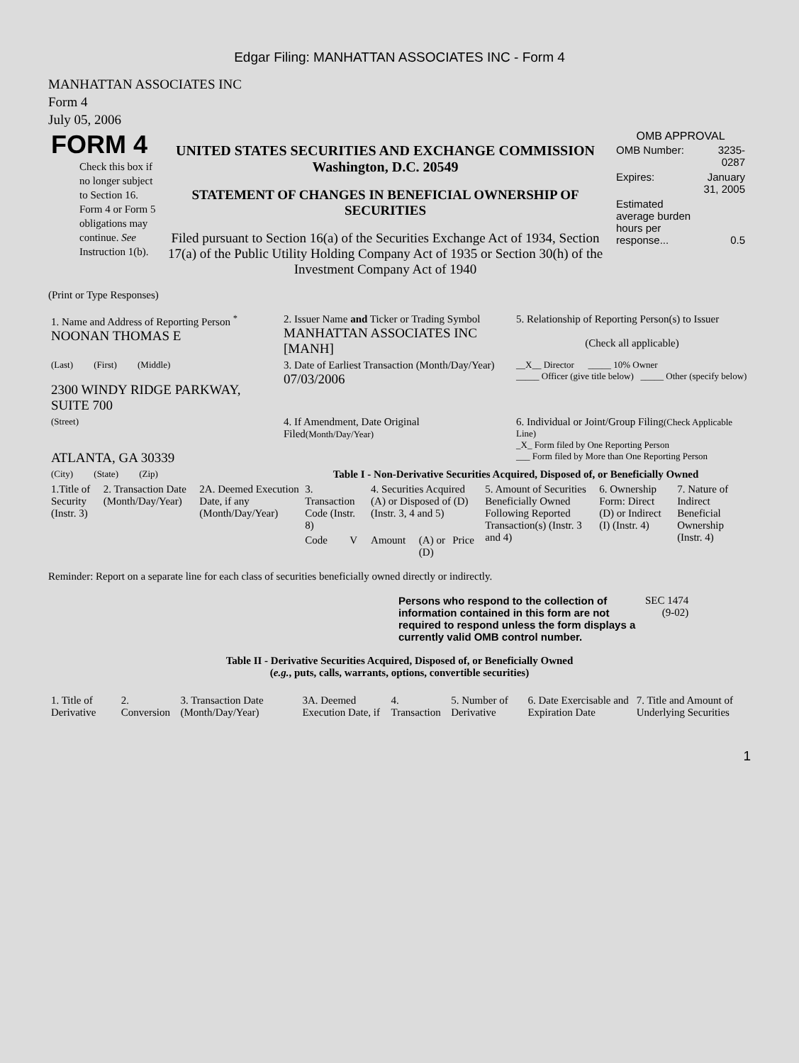Edgar Filing: MANHATTAN ASSOCIATES INC - Form 4
MANHATTAN ASSOCIATES INC
Form 4
July 05, 2006
| FORM 4 Check this box if no longer subject to Section 16. Form 4 or Form 5 obligations may continue. See Instruction 1(b). | UNITED STATES SECURITIES AND EXCHANGE COMMISSION Washington, D.C. 20549 STATEMENT OF CHANGES IN BENEFICIAL OWNERSHIP OF SECURITIES Filed pursuant to Section 16(a) of the Securities Exchange Act of 1934, Section 17(a) of the Public Utility Holding Company Act of 1935 or Section 30(h) of the Investment Company Act of 1940 | OMB APPROVAL / OMB Number: / 3235-0287 / / Expires: / January 31, 2005 / / Estimated average burden hours per response... / 0.5 / |
(Print or Type Responses)
| 1. Name and Address of Reporting Person <sup>*</sup> NOONAN THOMAS E | 2. Issuer Name and Ticker or Trading Symbol MANHATTAN ASSOCIATES INC [MANH] | 5. Relationship of Reporting Person(s) to Issuer (Check all applicable) |
| (Last) (First) (Middle) 2300 WINDY RIDGE PARKWAY, SUITE 700 | 3. Date of Earliest Transaction (Month/Day/Year) 07/03/2006 | __X__ Director _____ 10% Owner _____ Officer (give title below) _____ Other (specify below) |
| (Street) ATLANTA, GA 30339 | 4. If Amendment, Date Original Filed (Month/Day/Year) | 6. Individual or Joint/Group Filing (Check Applicable Line) _X_ Form filed by One Reporting Person ___ Form filed by More than One Reporting Person |
| (City) (State) (Zip) | Table I - Non-Derivative Securities Acquired, Disposed of, or Beneficially Owned | |
| 1.Title of Security (Instr. 3) | 2. Transaction Date (Month/Day/Year) | 2A. Deemed Execution Date, if any (Month/Day/Year) | 3. Transaction Code (Instr. 8) | | 4. Securities Acquired (A) or Disposed of (D) (Instr. 3, 4 and 5) | | | 5. Amount of Securities Beneficially Owned Following Reported Transaction(s) (Instr. 3 and 4) | 6. Ownership Form: Direct (D) or Indirect (I) (Instr. 4) | 7. Nature of Indirect Beneficial Ownership (Instr. 4) |
| --- | --- | --- | --- | --- | --- | --- | --- | --- | --- | --- |
| | | | Code | V | Amount | (A) or (D) | Price | | | |
Reminder: Report on a separate line for each class of securities beneficially owned directly or indirectly.
| Persons who respond to the collection of information contained in this form are not required to respond unless the form displays a currently valid OMB control number. | SEC 1474 (9-02) |
Table II - Derivative Securities Acquired, Disposed of, or Beneficially Owned
(e.g., puts, calls, warrants, options, convertible securities)
| 1. Title of Derivative | 2. Conversion | 3. Transaction Date (Month/Day/Year) | 3A. Deemed Execution Date, if | 4. Transaction | 5. Number of Derivative | 6. Date Exercisable and Expiration Date | 7. Title and Amount of Underlying Securities |
| --- | --- | --- | --- | --- | --- | --- | --- |
1